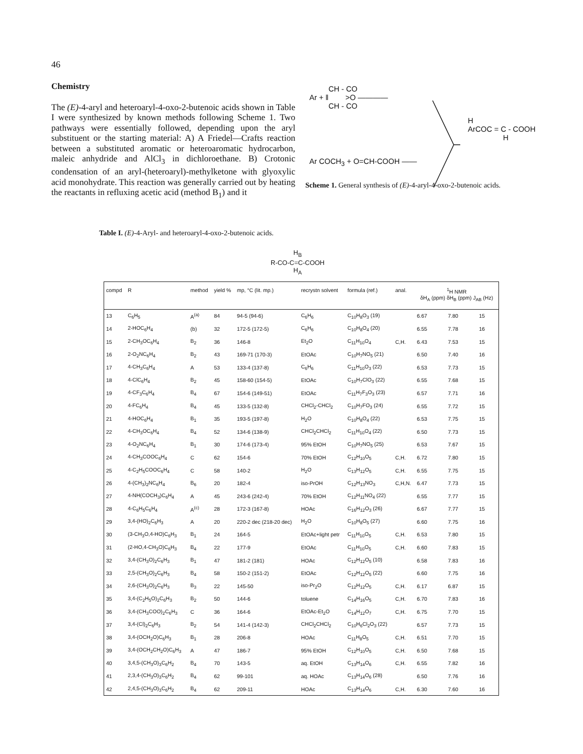46
Chemistry
The (E)-4-aryl and heteroaryl-4-oxo-2-butenoic acids shown in Table I were synthesized by known methods following Scheme 1. Two pathways were essentially followed, depending upon the aryl substituent or the starting material: A) A Friedel—Crafts reaction between a substituted aromatic or heteroaromatic hydrocarbon, maleic anhydride and AlCl<sub>3</sub> in dichloroethane. B) Crotonic condensation of an aryl-(heteroaryl)-methylketone with glyoxylic acid monohydrate. This reaction was generally carried out by heating the reactants in refluxing acetic acid (method B<sub>1</sub>) and it
CH - CO
Ar + ‖ >O ————
CH - CO
H
ArCOC = C - COOH
H
Ar COCH<sub>3</sub> + O=CH-COOH ——
Scheme 1. General synthesis of (E)-4-aryl-4-oxo-2-butenoic acids.
Table I. (E)-4-Aryl- and heteroaryl-4-oxo-2-butenoic acids.
H<sub>B</sub>
R-CO-C=C-COOH
H<sub>A</sub>
| compd | R | method | yield % | mp, °C (lit. mp.) | recrystn solvent | formula (ref.) | anal. | <sup>1</sup>H NMR δH<sub>A</sub> (ppm) δH<sub>B</sub> (ppm) J<sub>AB</sub> (Hz) | | |
| --- | --- | --- | --- | --- | --- | --- | --- | --- | --- | --- |
| 13 | C<sub>6</sub>H<sub>5</sub> | A<sup>(a)</sup> | 84 | 94-5 (94-6) | C<sub>6</sub>H<sub>6</sub> | C<sub>10</sub>H<sub>8</sub>O<sub>3</sub> (19) | | 6.67 | 7.80 | 15 |
| 14 | 2-HOC<sub>6</sub>H<sub>4</sub> | (b) | 32 | 172-5 (172-5) | C<sub>6</sub>H<sub>6</sub> | C<sub>10</sub>H<sub>8</sub>O<sub>4</sub> (20) | | 6.55 | 7.78 | 16 |
| 15 | 2-CH<sub>3</sub>OC<sub>6</sub>H<sub>4</sub> | B<sub>2</sub> | 36 | 146-8 | Et<sub>2</sub>O | C<sub>11</sub>H<sub>10</sub>O<sub>4</sub> | C,H. | 6.43 | 7.53 | 15 |
| 16 | 2-O<sub>2</sub>NC<sub>6</sub>H<sub>4</sub> | B<sub>2</sub> | 43 | 169-71 (170-3) | EtOAc | C<sub>10</sub>H<sub>7</sub>NO<sub>5</sub> (21) | | 6.50 | 7.40 | 16 |
| 17 | 4-CH<sub>3</sub>C<sub>6</sub>H<sub>4</sub> | A | 53 | 133-4 (137-8) | C<sub>6</sub>H<sub>6</sub> | C<sub>11</sub>H<sub>10</sub>O<sub>3</sub> (22) | | 6.53 | 7.73 | 15 |
| 18 | 4-ClC<sub>6</sub>H<sub>4</sub> | B<sub>2</sub> | 45 | 158-60 (154-5) | EtOAc | C<sub>10</sub>H<sub>7</sub>ClO<sub>3</sub> (22) | | 6.55 | 7.68 | 15 |
| 19 | 4-CF<sub>3</sub>C<sub>6</sub>H<sub>4</sub> | B<sub>4</sub> | 67 | 154-6 (149-51) | EtOAc | C<sub>11</sub>H<sub>7</sub>F<sub>3</sub>O<sub>3</sub> (23) | | 6.57 | 7.71 | 16 |
| 20 | 4-FC<sub>6</sub>H<sub>4</sub> | B<sub>4</sub> | 45 | 133-5 (132-8) | CHCl<sub>2</sub>-CHCl<sub>2</sub> | C<sub>10</sub>H<sub>7</sub>FO<sub>3</sub> (24) | | 6.55 | 7.72 | 15 |
| 21 | 4-HOC<sub>6</sub>H<sub>4</sub> | B<sub>1</sub> | 35 | 193-5 (197-8) | H<sub>2</sub>O | C<sub>10</sub>H<sub>8</sub>O<sub>4</sub> (22) | | 6.53 | 7.75 | 15 |
| 22 | 4-CH<sub>3</sub>OC<sub>6</sub>H<sub>4</sub> | B<sub>4</sub> | 52 | 134-6 (138-9) | CHCl<sub>2</sub>CHCl<sub>2</sub> | C<sub>11</sub>H<sub>10</sub>O<sub>4</sub> (22) | | 6.50 | 7.73 | 15 |
| 23 | 4-O<sub>2</sub>NC<sub>6</sub>H<sub>4</sub> | B<sub>1</sub> | 30 | 174-6 (173-4) | 95% EtOH | C<sub>10</sub>H<sub>7</sub>NO<sub>5</sub> (25) | | 6.53 | 7.67 | 15 |
| 24 | 4-CH<sub>3</sub>COOC<sub>6</sub>H<sub>4</sub> | C | 62 | 154-6 | 70% EtOH | C<sub>12</sub>H<sub>10</sub>O<sub>5</sub> | C,H. | 6.72 | 7.80 | 15 |
| 25 | 4-C<sub>2</sub>H<sub>5</sub>COOC<sub>6</sub>H<sub>4</sub> | C | 58 | 140-2 | H<sub>2</sub>O | C<sub>13</sub>H<sub>12</sub>O<sub>5</sub> | C,H. | 6.55 | 7.75 | 15 |
| 26 | 4-(CH<sub>3</sub>)<sub>2</sub>NC<sub>6</sub>H<sub>4</sub> | B<sub>6</sub> | 20 | 182-4 | iso-PrOH | C<sub>12</sub>H<sub>13</sub>NO<sub>3</sub> | C,H,N. | 6.47 | 7.73 | 15 |
| 27 | 4-NH(COCH<sub>3</sub>)C<sub>6</sub>H<sub>4</sub> | A | 45 | 243-6 (242-4) | 70% EtOH | C<sub>12</sub>H<sub>11</sub>NO<sub>4</sub> (22) | | 6.55 | 7.77 | 15 |
| 28 | 4-C<sub>6</sub>H<sub>5</sub>C<sub>6</sub>H<sub>4</sub> | A<sup>(c)</sup> | 28 | 172-3 (167-8) | HOAc | C<sub>16</sub>H<sub>12</sub>O<sub>3</sub> (26) | | 6.67 | 7.77 | 15 |
| 29 | 3,4-(HO)<sub>2</sub>C<sub>6</sub>H<sub>3</sub> | A | 20 | 220-2 dec (218-20 dec) | H<sub>2</sub>O | C<sub>10</sub>H<sub>8</sub>O<sub>5</sub> (27) | | 6.60 | 7.75 | 16 |
| 30 | (3-CH<sub>3</sub>O,4-HO)C<sub>6</sub>H<sub>3</sub> | B<sub>1</sub> | 24 | 164-5 | EtOAc+light petr | C<sub>11</sub>H<sub>10</sub>O<sub>5</sub> | C,H. | 6.53 | 7.80 | 15 |
| 31 | (2-HO,4-CH<sub>3</sub>O)C<sub>6</sub>H<sub>3</sub> | B<sub>4</sub> | 22 | 177-9 | EtOAc | C<sub>11</sub>H<sub>10</sub>O<sub>5</sub> | C,H. | 6.60 | 7.83 | 15 |
| 32 | 3,4-(CH<sub>3</sub>O)<sub>2</sub>C<sub>6</sub>H<sub>3</sub> | B<sub>1</sub> | 47 | 181-2 (181) | HOAc | C<sub>12</sub>H<sub>12</sub>O<sub>5</sub> (10) | | 6.58 | 7.83 | 16 |
| 33 | 2,5-(CH<sub>3</sub>O)<sub>2</sub>C<sub>6</sub>H<sub>3</sub> | B<sub>4</sub> | 58 | 150-2 (151-2) | EtOAc | C<sub>12</sub>H<sub>12</sub>O<sub>5</sub> (22) | | 6.60 | 7.75 | 16 |
| 34 | 2,6-(CH<sub>3</sub>O)<sub>2</sub>C<sub>6</sub>H<sub>3</sub> | B<sub>3</sub> | 22 | 145-50 | iso-Pr<sub>2</sub>O | C<sub>12</sub>H<sub>12</sub>O<sub>5</sub> | C,H. | 6.17 | 6.87 | 15 |
| 35 | 3,4-(C<sub>2</sub>H<sub>5</sub>O)<sub>2</sub>C<sub>6</sub>H<sub>3</sub> | B<sub>2</sub> | 50 | 144-6 | toluene | C<sub>14</sub>H<sub>16</sub>O<sub>5</sub> | C,H. | 6.70 | 7.83 | 16 |
| 36 | 3,4-(CH<sub>3</sub>COO)<sub>2</sub>C<sub>6</sub>H<sub>3</sub> | C | 36 | 164-6 | EtOAc-Et<sub>2</sub>O | C<sub>14</sub>H<sub>12</sub>O<sub>7</sub> | C,H. | 6.75 | 7.70 | 15 |
| 37 | 3,4-(Cl)<sub>2</sub>C<sub>6</sub>H<sub>3</sub> | B<sub>2</sub> | 54 | 141-4 (142-3) | CHCl<sub>2</sub>CHCl<sub>2</sub> | C<sub>10</sub>H<sub>6</sub>Cl<sub>2</sub>O<sub>3</sub> (22) | | 6.57 | 7.73 | 15 |
| 38 | 3,4-(OCH<sub>2</sub>O)C<sub>6</sub>H<sub>3</sub> | B<sub>1</sub> | 28 | 206-8 | HOAc | C<sub>11</sub>H<sub>8</sub>O<sub>5</sub> | C,H. | 6.51 | 7.70 | 15 |
| 39 | 3,4-(OCH<sub>2</sub>CH<sub>2</sub>O)C<sub>6</sub>H<sub>3</sub> | A | 47 | 186-7 | 95% EtOH | C<sub>12</sub>H<sub>10</sub>O<sub>5</sub> | C,H. | 6.50 | 7.68 | 15 |
| 40 | 3,4,5-(CH<sub>3</sub>O)<sub>3</sub>C<sub>6</sub>H<sub>2</sub> | B<sub>4</sub> | 70 | 143-5 | aq. EtOH | C<sub>13</sub>H<sub>14</sub>O<sub>6</sub> | C,H. | 6.55 | 7.82 | 16 |
| 41 | 2,3,4-(CH<sub>3</sub>O)<sub>3</sub>C<sub>6</sub>H<sub>2</sub> | B<sub>4</sub> | 62 | 99-101 | aq. HOAc | C<sub>13</sub>H<sub>14</sub>O<sub>6</sub> (28) | | 6.50 | 7.76 | 16 |
| 42 | 2,4,5-(CH<sub>3</sub>O)<sub>3</sub>C<sub>6</sub>H<sub>2</sub> | B<sub>4</sub> | 62 | 209-11 | HOAc | C<sub>13</sub>H<sub>14</sub>O<sub>6</sub> | C,H. | 6.30 | 7.60 | 16 |